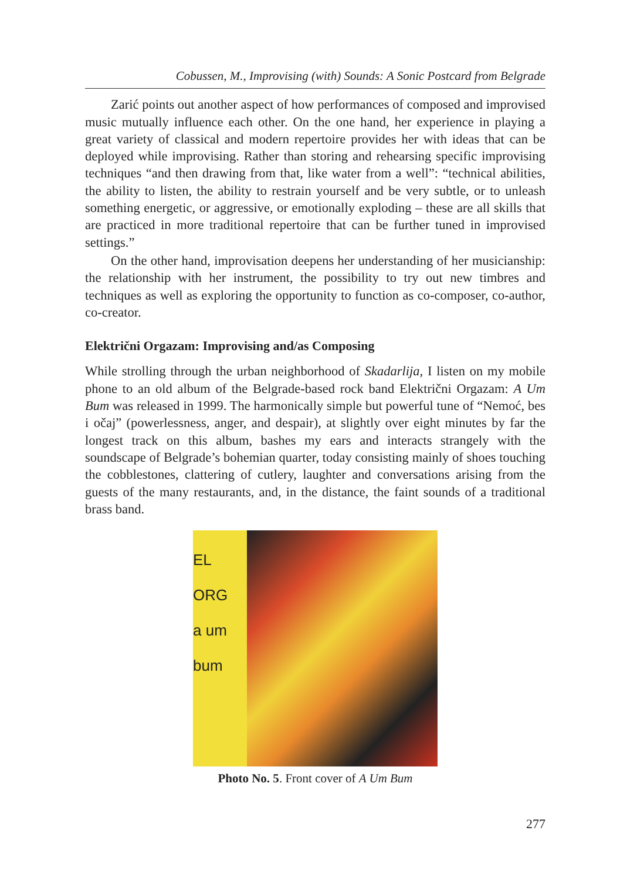Cobussen, M., Improvising (with) Sounds: A Sonic Postcard from Belgrade
Zarić points out another aspect of how performances of composed and improvised music mutually influence each other. On the one hand, her experience in playing a great variety of classical and modern repertoire provides her with ideas that can be deployed while improvising. Rather than storing and rehearsing specific improvising techniques “and then drawing from that, like water from a well”: “technical abilities, the ability to listen, the ability to restrain yourself and be very subtle, or to unleash something energetic, or aggressive, or emotionally exploding – these are all skills that are practiced in more traditional repertoire that can be further tuned in improvised settings.”
On the other hand, improvisation deepens her understanding of her musicianship: the relationship with her instrument, the possibility to try out new timbres and techniques as well as exploring the opportunity to function as co-composer, co-author, co-creator.
Električni Orgazam: Improvising and/as Composing
While strolling through the urban neighborhood of Skadarlija, I listen on my mobile phone to an old album of the Belgrade-based rock band Električni Orgazam: A Um Bum was released in 1999. The harmonically simple but powerful tune of “Nemoć, bes i očaj” (powerlessness, anger, and despair), at slightly over eight minutes by far the longest track on this album, bashes my ears and interacts strangely with the soundscape of Belgrade’s bohemian quarter, today consisting mainly of shoes touching the cobblestones, clattering of cutlery, laughter and conversations arising from the guests of the many restaurants, and, in the distance, the faint sounds of a traditional brass band.
EL ORG
a um bum
Photo No. 5. Front cover of A Um Bum
277